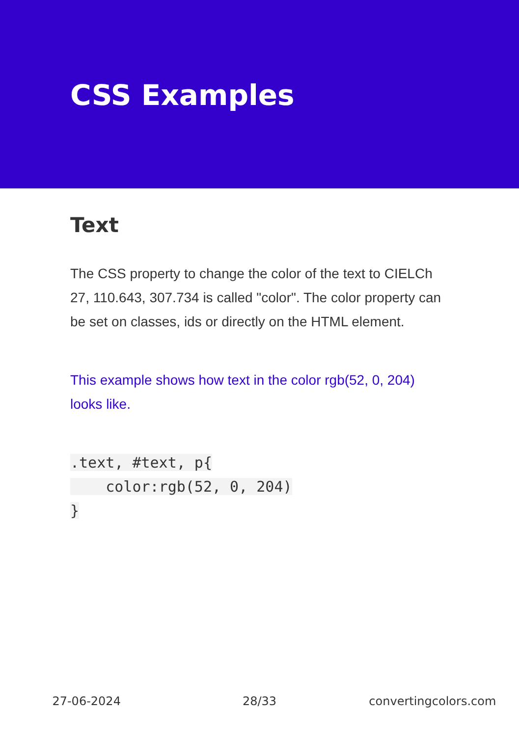CSS Examples
Text
The CSS property to change the color of the text to CIELCh 27, 110.643, 307.734 is called "color". The color property can be set on classes, ids or directly on the HTML element.
This example shows how text in the color rgb(52, 0, 204) looks like.
.text, #text, p{
    color:rgb(52, 0, 204)
}
27-06-2024 28/33 convertingcolors.com